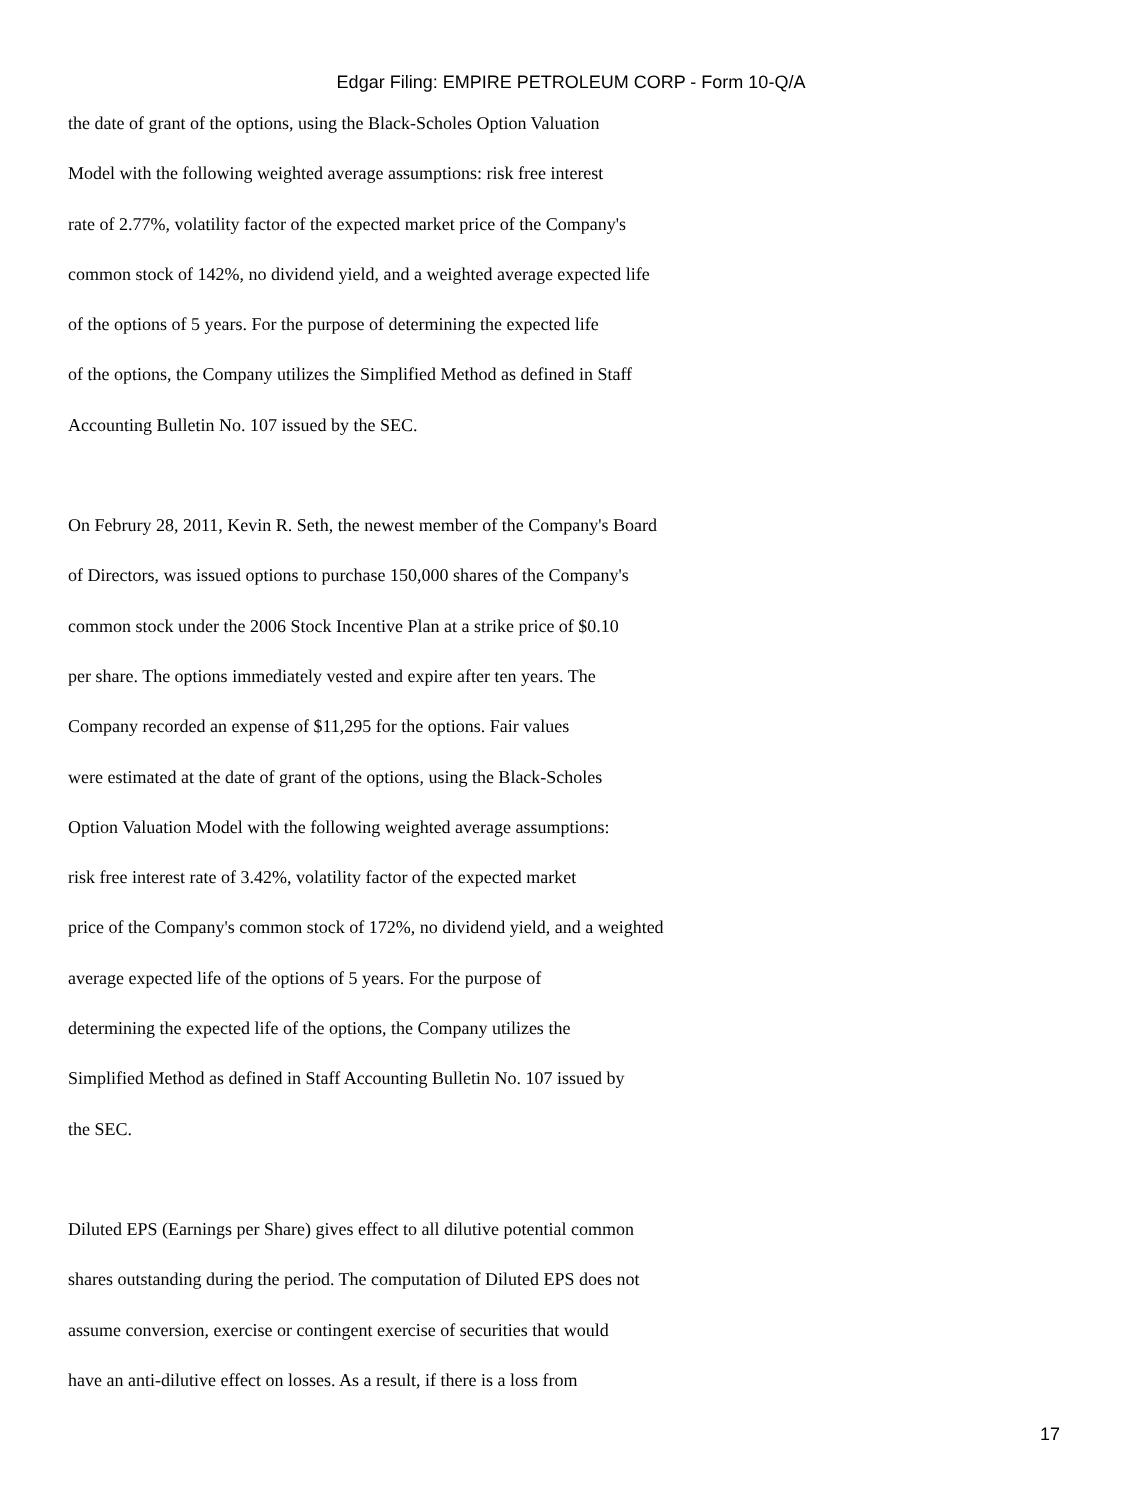Edgar Filing: EMPIRE PETROLEUM CORP - Form 10-Q/A
the date of grant of the options, using the Black-Scholes Option Valuation
Model with the following weighted average assumptions: risk free interest
rate of 2.77%, volatility factor of the expected market price of the Company's
common stock of 142%, no dividend yield, and a weighted average expected life
of the options of 5 years. For the purpose of determining the expected life
of the options, the Company utilizes the Simplified Method as defined in Staff
Accounting Bulletin No. 107 issued by the SEC.
On Februry 28, 2011, Kevin R. Seth, the newest member of the Company's Board
of Directors, was issued options to purchase 150,000 shares of the Company's
common stock under the 2006 Stock Incentive Plan at a strike price of $0.10
per share. The options immediately vested and expire after ten years. The
Company recorded an expense of $11,295 for the options. Fair values
were estimated at the date of grant of the options, using the Black-Scholes
Option Valuation Model with the following weighted average assumptions:
risk free interest rate of 3.42%, volatility factor of the expected market
price of the Company's common stock of 172%, no dividend yield, and a weighted
average expected life of the options of 5 years. For the purpose of
determining the expected life of the options, the Company utilizes the
Simplified Method as defined in Staff Accounting Bulletin No. 107 issued by
the SEC.
Diluted EPS (Earnings per Share) gives effect to all dilutive potential common
shares outstanding during the period. The computation of Diluted EPS does not
assume conversion, exercise or contingent exercise of securities that would
have an anti-dilutive effect on losses. As a result, if there is a loss from
17